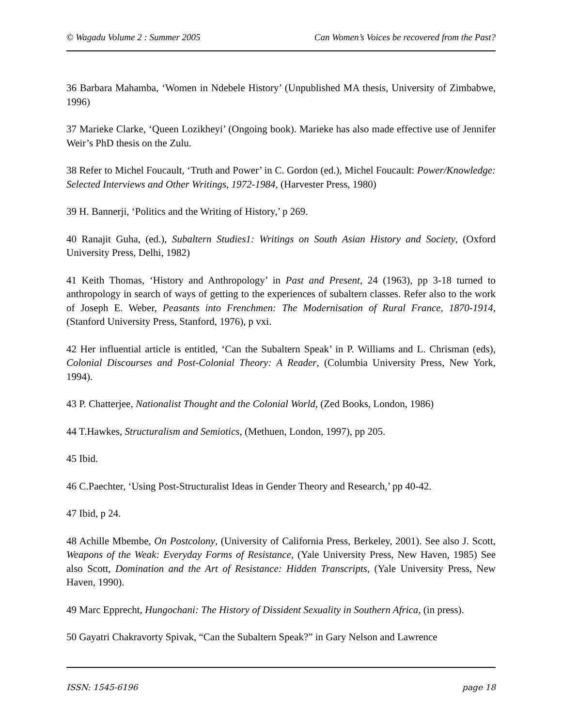© Wagadu Volume 2 : Summer 2005 Can Women’s Voices be recovered from the Past?
36 Barbara Mahamba, ‘Women in Ndebele History’ (Unpublished MA thesis, University of Zimbabwe, 1996)
37 Marieke Clarke, ‘Queen Lozikheyi’ (Ongoing book). Marieke has also made effective use of Jennifer Weir’s PhD thesis on the Zulu.
38 Refer to Michel Foucault, ‘Truth and Power’ in C. Gordon (ed.), Michel Foucault: Power/Knowledge: Selected Interviews and Other Writings, 1972-1984, (Harvester Press, 1980)
39 H. Bannerji, ‘Politics and the Writing of History,’ p 269.
40 Ranajit Guha, (ed.), Subaltern Studies1: Writings on South Asian History and Society, (Oxford University Press, Delhi, 1982)
41 Keith Thomas, ‘History and Anthropology’ in Past and Present, 24 (1963), pp 3-18 turned to anthropology in search of ways of getting to the experiences of subaltern classes. Refer also to the work of Joseph E. Weber, Peasants into Frenchmen: The Modernisation of Rural France, 1870-1914, (Stanford University Press, Stanford, 1976), p vxi.
42 Her influential article is entitled, ‘Can the Subaltern Speak’ in P. Williams and L. Chrisman (eds), Colonial Discourses and Post-Colonial Theory: A Reader, (Columbia University Press, New York, 1994).
43 P. Chatterjee, Nationalist Thought and the Colonial World, (Zed Books, London, 1986)
44 T.Hawkes, Structuralism and Semiotics, (Methuen, London, 1997), pp 205.
45 Ibid.
46 C.Paechter, ‘Using Post-Structuralist Ideas in Gender Theory and Research,’ pp 40-42.
47 Ibid, p 24.
48 Achille Mbembe, On Postcolony, (University of California Press, Berkeley, 2001). See also J. Scott, Weapons of the Weak: Everyday Forms of Resistance, (Yale University Press, New Haven, 1985) See also Scott, Domination and the Art of Resistance: Hidden Transcripts, (Yale University Press, New Haven, 1990).
49 Marc Epprecht, Hungochani: The History of Dissident Sexuality in Southern Africa, (in press).
50 Gayatri Chakravorty Spivak, “Can the Subaltern Speak?” in Gary Nelson and Lawrence
ISSN: 1545-6196 page 18